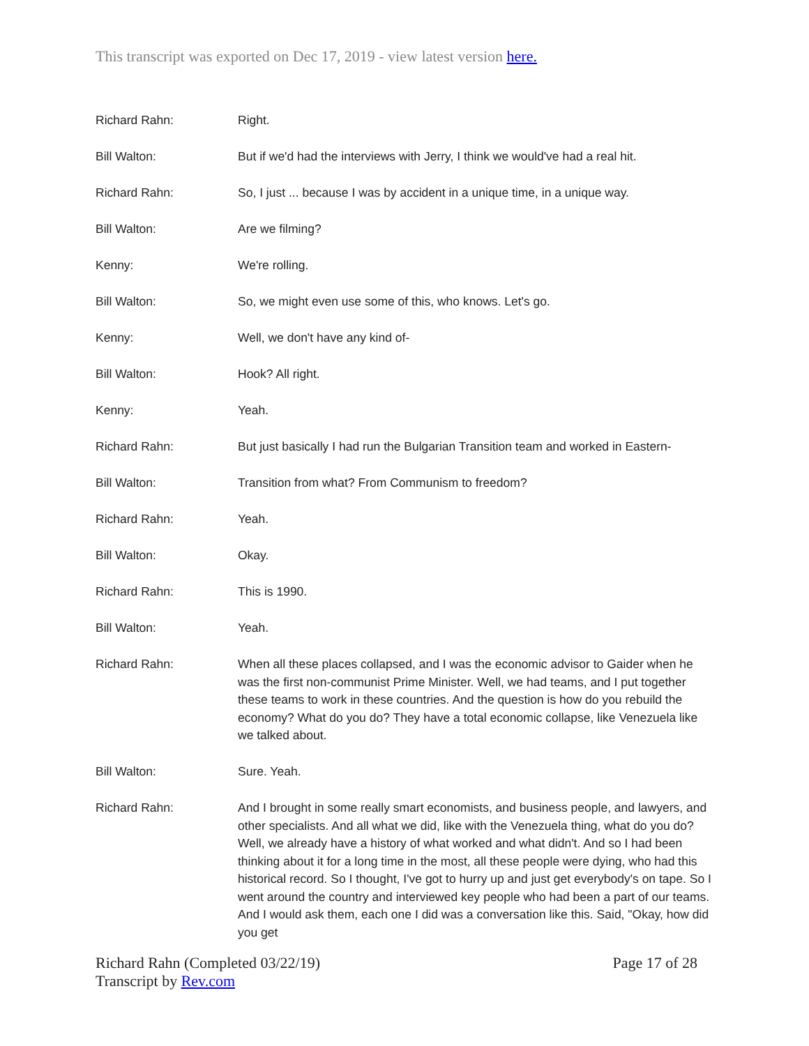This transcript was exported on Dec 17, 2019 - view latest version here.
Richard Rahn: Right.
Bill Walton: But if we'd had the interviews with Jerry, I think we would've had a real hit.
Richard Rahn: So, I just ... because I was by accident in a unique time, in a unique way.
Bill Walton: Are we filming?
Kenny: We're rolling.
Bill Walton: So, we might even use some of this, who knows. Let's go.
Kenny: Well, we don't have any kind of-
Bill Walton: Hook? All right.
Kenny: Yeah.
Richard Rahn: But just basically I had run the Bulgarian Transition team and worked in Eastern-
Bill Walton: Transition from what? From Communism to freedom?
Richard Rahn: Yeah.
Bill Walton: Okay.
Richard Rahn: This is 1990.
Bill Walton: Yeah.
Richard Rahn: When all these places collapsed, and I was the economic advisor to Gaider when he was the first non-communist Prime Minister. Well, we had teams, and I put together these teams to work in these countries. And the question is how do you rebuild the economy? What do you do? They have a total economic collapse, like Venezuela like we talked about.
Bill Walton: Sure. Yeah.
Richard Rahn: And I brought in some really smart economists, and business people, and lawyers, and other specialists. And all what we did, like with the Venezuela thing, what do you do? Well, we already have a history of what worked and what didn't. And so I had been thinking about it for a long time in the most, all these people were dying, who had this historical record. So I thought, I've got to hurry up and just get everybody's on tape. So I went around the country and interviewed key people who had been a part of our teams. And I would ask them, each one I did was a conversation like this. Said, "Okay, how did you get
Richard Rahn (Completed 03/22/19)
Transcript by Rev.com
Page 17 of 28